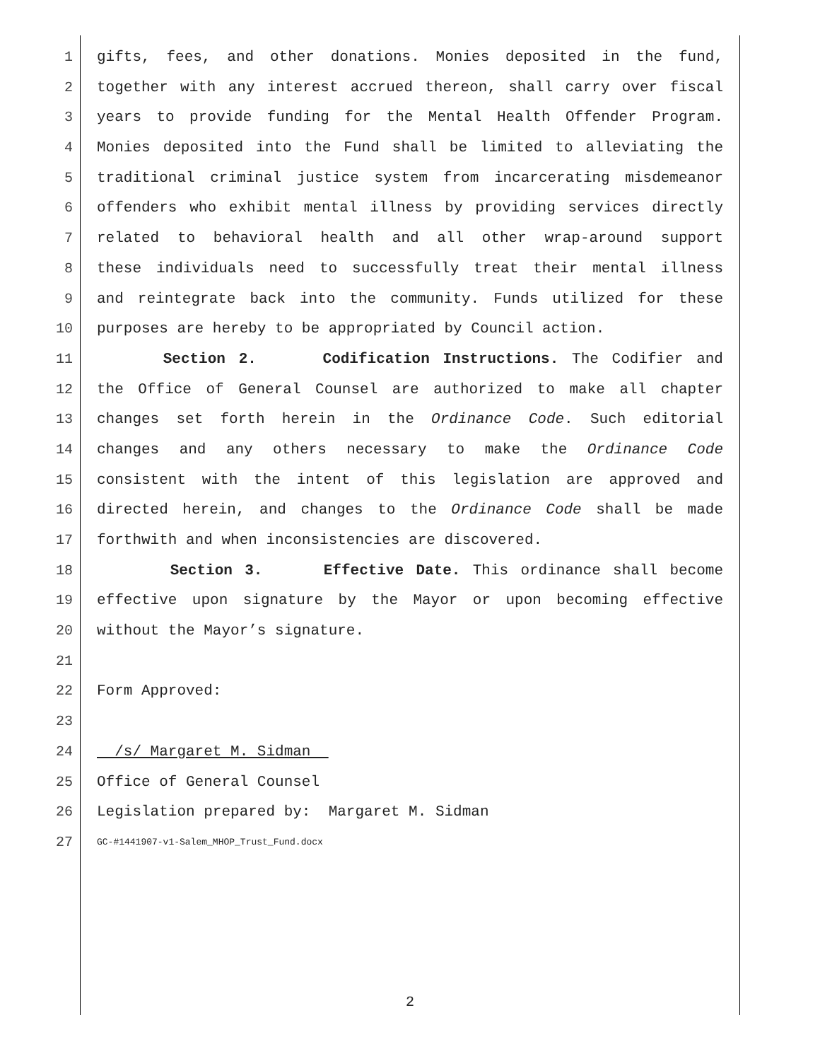1 gifts, fees, and other donations. Monies deposited in the fund,
2 together with any interest accrued thereon, shall carry over fiscal
3 years to provide funding for the Mental Health Offender Program.
4 Monies deposited into the Fund shall be limited to alleviating the
5 traditional criminal justice system from incarcerating misdemeanor
6 offenders who exhibit mental illness by providing services directly
7 related to behavioral health and all other wrap-around support
8 these individuals need to successfully treat their mental illness
9 and reintegrate back into the community. Funds utilized for these
10 purposes are hereby to be appropriated by Council action.
11 Section 2. Codification Instructions. The Codifier and
12 the Office of General Counsel are authorized to make all chapter
13 changes set forth herein in the Ordinance Code. Such editorial
14 changes and any others necessary to make the Ordinance Code
15 consistent with the intent of this legislation are approved and
16 directed herein, and changes to the Ordinance Code shall be made
17 forthwith and when inconsistencies are discovered.
18 Section 3. Effective Date. This ordinance shall become
19 effective upon signature by the Mayor or upon becoming effective
20 without the Mayor’s signature.
21
22 Form Approved:
23
24 /s/ Margaret M. Sidman
25 Office of General Counsel
26 Legislation prepared by: Margaret M. Sidman
27 GC-#1441907-v1-Salem_MHOP_Trust_Fund.docx
2